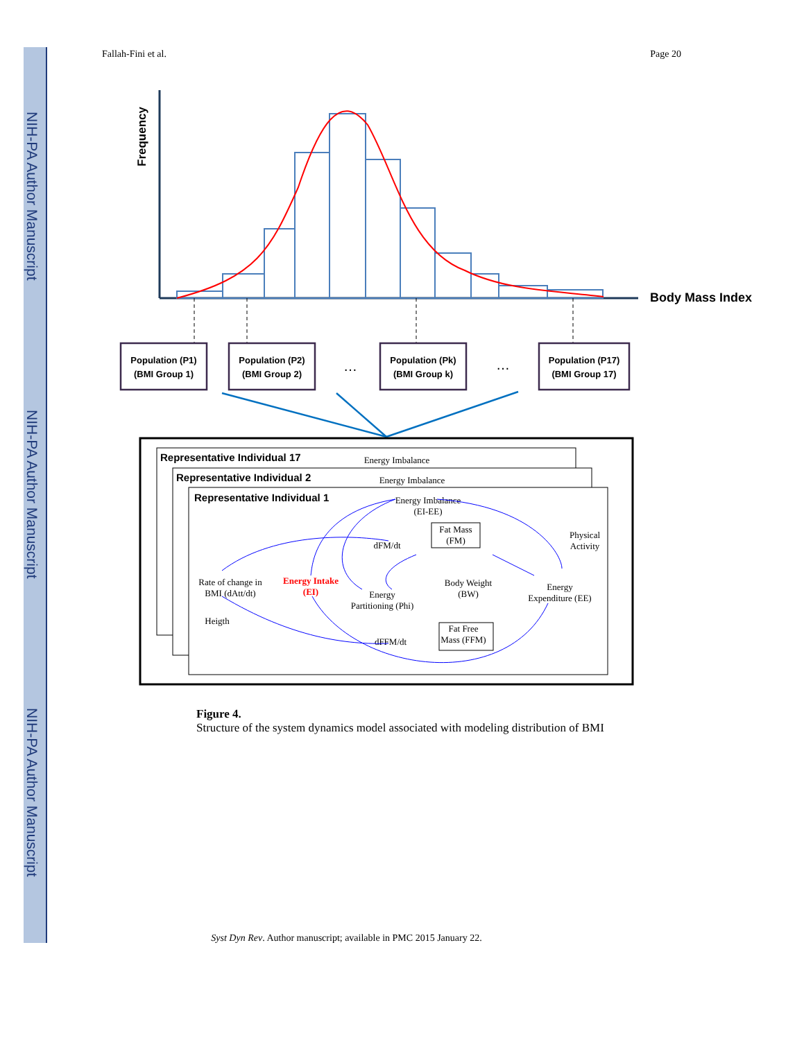NIH-PA Author Manuscript
NIH-PA Author Manuscript
NIH-PA Author Manuscript
Fallah-Fini et al. Page 20
Frequency
Body Mass Index
Population (P1)
(BMI Group 1)
Population (P2)
(BMI Group 2)
Population (Pk)
(BMI Group k)
Population (P17)
(BMI Group 17)
…
…
Representative Individual 17
Representative Individual 2
Representative Individual 1
Energy Imbalance
Energy Imbalance
Energy Imbalance
(EI-EE)
dFM/dt
Fat Mass
(FM)
Physical
Activity
Rate of change in
BMI (dAtt/dt)
Energy Intake
(EI)
Energy
Partitioning (Phi)
Body Weight
(BW)
Energy
Expenditure (EE)
Heigth
dFFM/dt
Fat Free
Mass (FFM)
Figure 4.
Structure of the system dynamics model associated with modeling distribution of BMI
Syst Dyn Rev. Author manuscript; available in PMC 2015 January 22.